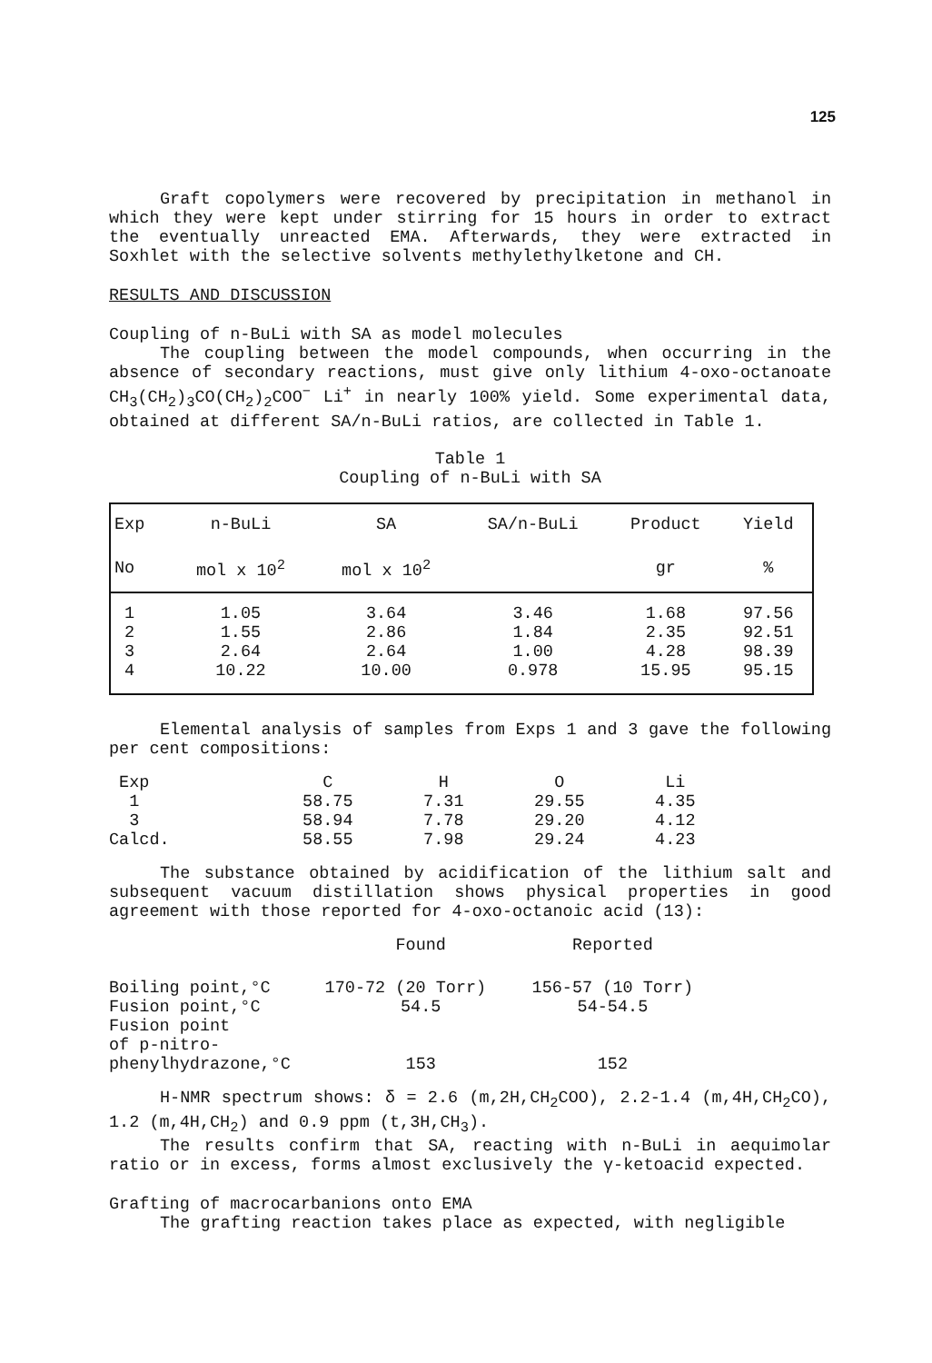125
Graft copolymers were recovered by precipitation in methanol in which they were kept under stirring for 15 hours in order to extract the eventually unreacted EMA. Afterwards, they were extracted in Soxhlet with the selective solvents methylethylketone and CH.
RESULTS AND DISCUSSION
Coupling of n-BuLi with SA as model molecules
The coupling between the model compounds, when occurring in the absence of secondary reactions, must give only lithium 4-oxo-octanoate CH<sub>3</sub>(CH<sub>2</sub>)<sub>3</sub>CO(CH<sub>2</sub>)<sub>2</sub>COO<sup>−</sup> Li<sup>+</sup> in nearly 100% yield. Some experimental data, obtained at different SA/n-BuLi ratios, are collected in Table 1.
Table 1
Coupling of n-BuLi with SA
| Exp | n-BuLi | SA | SA/n-BuLi | Product | Yield |
| --- | --- | --- | --- | --- | --- |
| No | mol x 10<sup>2</sup> | mol x 10<sup>2</sup> | | gr | % |
| 1 | 1.05 | 3.64 | 3.46 | 1.68 | 97.56 |
| 2 | 1.55 | 2.86 | 1.84 | 2.35 | 92.51 |
| 3 | 2.64 | 2.64 | 1.00 | 4.28 | 98.39 |
| 4 | 10.22 | 10.00 | 0.978 | 15.95 | 95.15 |
Elemental analysis of samples from Exps 1 and 3 gave the following per cent compositions:
| Exp | C | H | O | Li |
| --- | --- | --- | --- | --- |
| 1 | 58.75 | 7.31 | 29.55 | 4.35 |
| 3 | 58.94 | 7.78 | 29.20 | 4.12 |
| Calcd. | 58.55 | 7.98 | 29.24 | 4.23 |
The substance obtained by acidification of the lithium salt and subsequent vacuum distillation shows physical properties in good agreement with those reported for 4-oxo-octanoic acid (13):
| | Found | Reported |
| --- | --- | --- |
| Boiling point,°C | 170-72 (20 Torr) | 156-57 (10 Torr) |
| Fusion point,°C | 54.5 | 54-54.5 |
| Fusion point of p-nitro- phenylhydrazone,°C | 153 | 152 |
H-NMR spectrum shows: δ = 2.6 (m,2H,CH<sub>2</sub>COO), 2.2-1.4 (m,4H,CH<sub>2</sub>CO), 1.2 (m,4H,CH<sub>2</sub>) and 0.9 ppm (t,3H,CH<sub>3</sub>).
The results confirm that SA, reacting with n-BuLi in aequimolar ratio or in excess, forms almost exclusively the γ-ketoacid expected.
Grafting of macrocarbanions onto EMA
The grafting reaction takes place as expected, with negligible